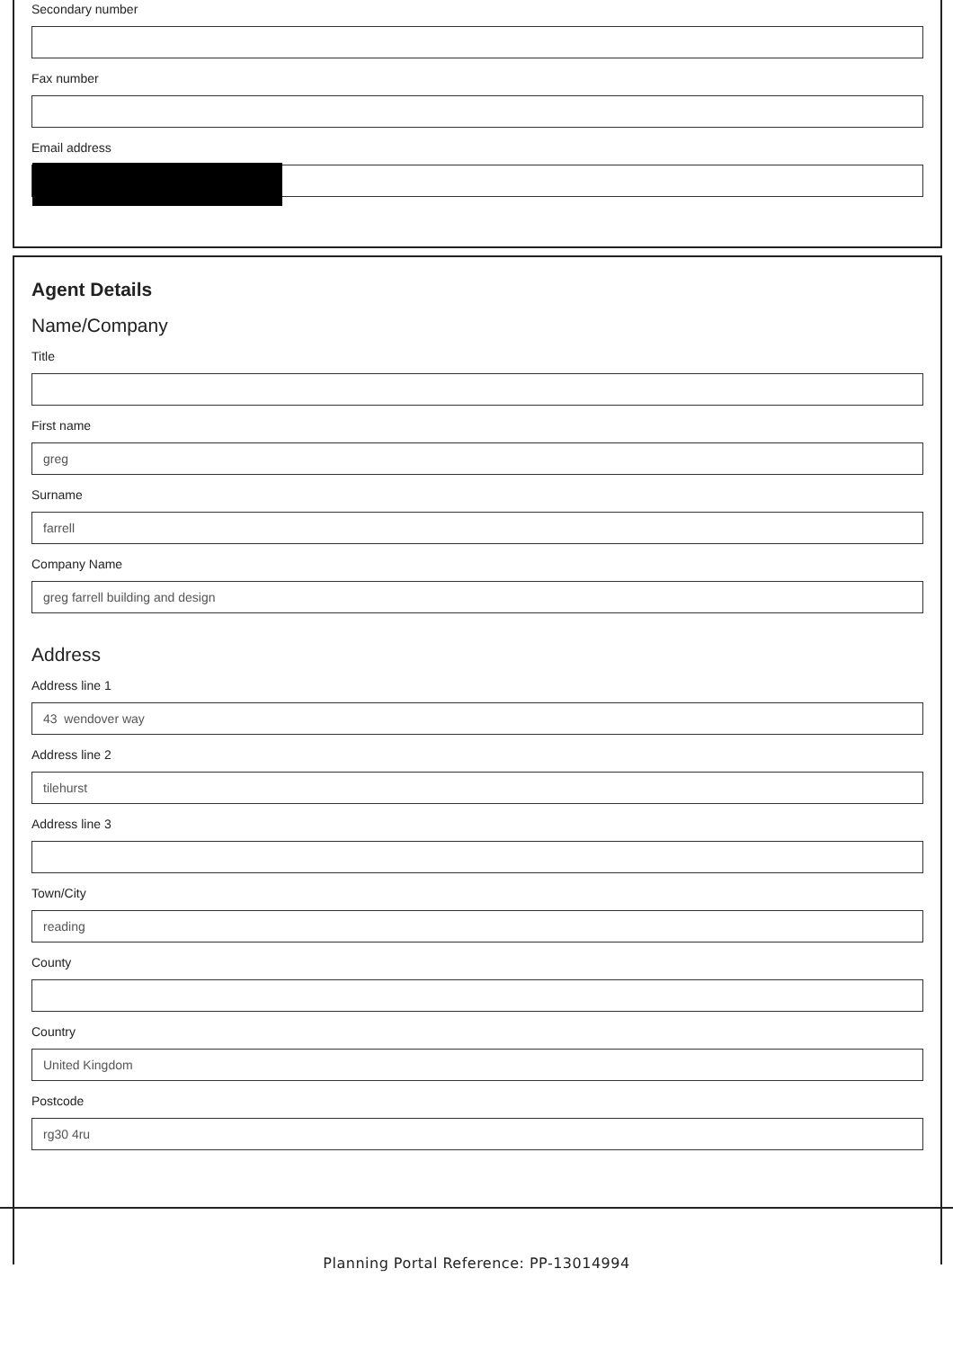Secondary number
Fax number
Email address
Agent Details
Name/Company
Title
First name
greg
Surname
farrell
Company Name
greg farrell building and design
Address
Address line 1
43 wendover way
Address line 2
tilehurst
Address line 3
Town/City
reading
County
Country
United Kingdom
Postcode
rg30 4ru
Planning Portal Reference: PP-13014994